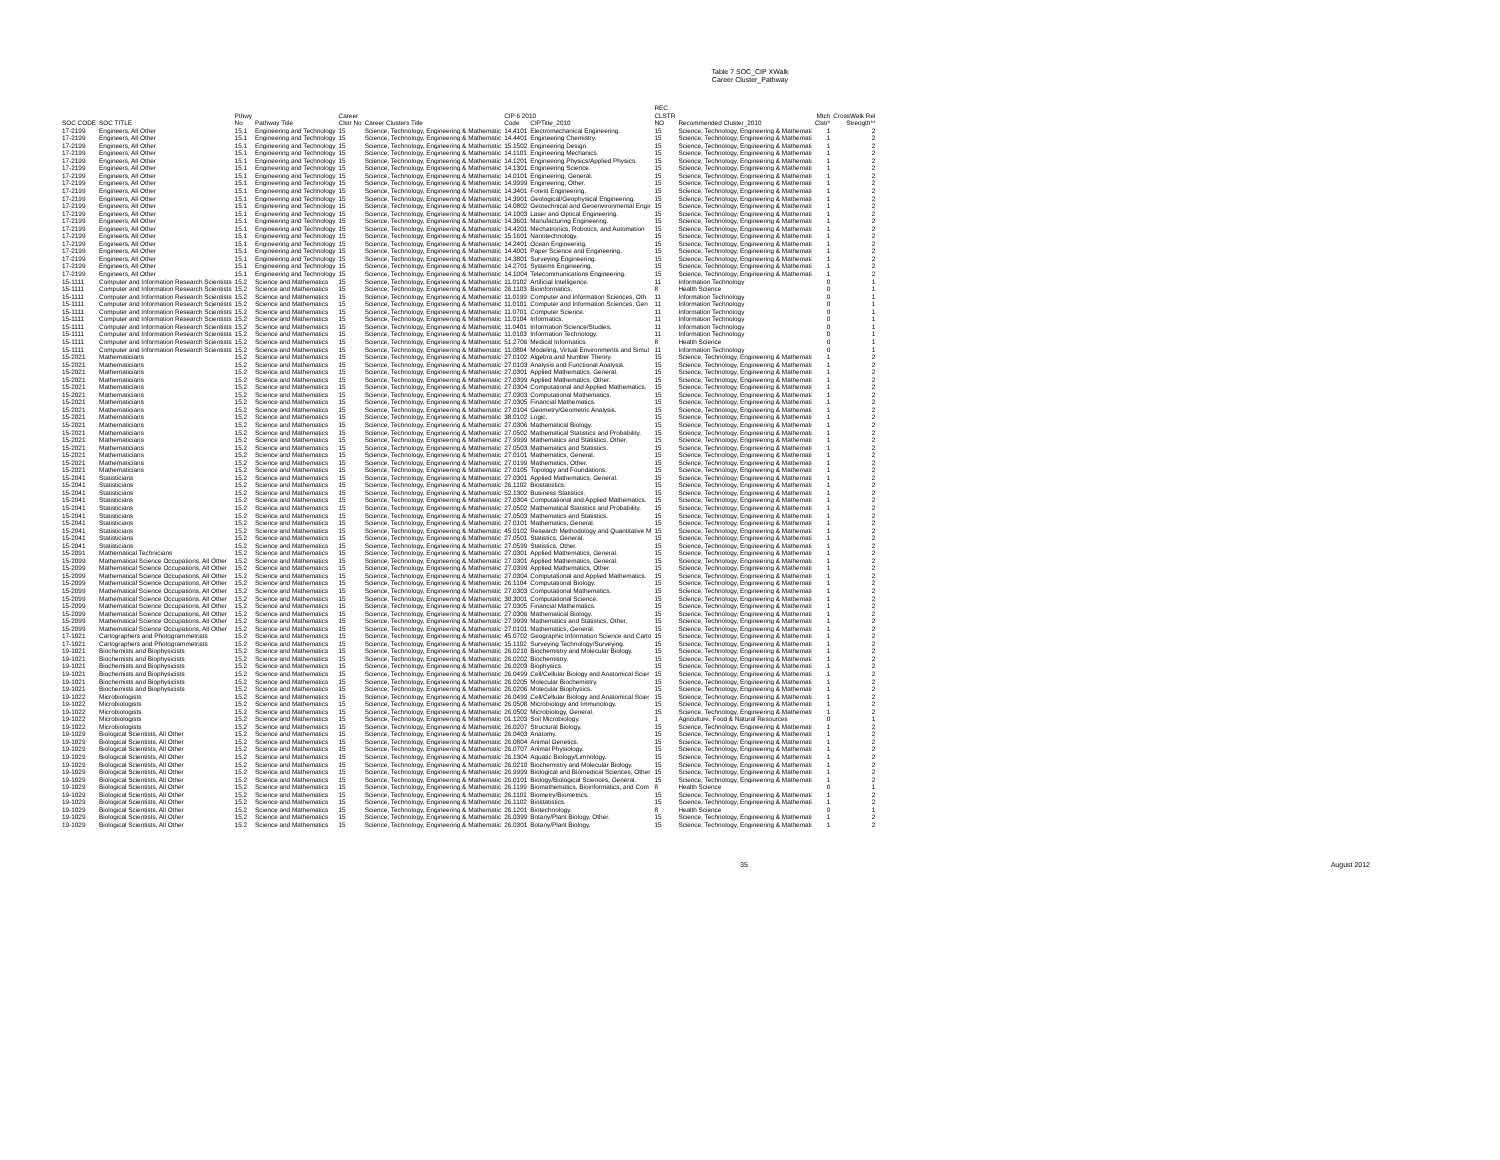Table 7 SOC_CIP XWalk
Career Cluster_Pathway
| | | | | | | | | REC | | | |
| --- | --- | --- | --- | --- | --- | --- | --- | --- | --- | --- | --- |
| | | Pthwy | | Career | | CIP 6 2010 | | CLSTR | | Mtch | CrossWalk Rel |
| SOC CODE | SOC TITLE | No | Pathway Title | Clstr No | Career Clusters Title | Code | CIPTitle_2010 | NO | Recommended Cluster_2010 | Clstr* | Strength** |
| 17-2199 | Engineers, All Other | 15.1 | Engineering and Technology | 15 | Science, Technology, Engineering & Mathematic | 14.4101 | Electromechanical Engineering. | 15 | Science, Technology, Engineering & Mathemati | 1 | 2 |
| 17-2199 | Engineers, All Other | 15.1 | Engineering and Technology | 15 | Science, Technology, Engineering & Mathematic | 14.4401 | Engineering Chemistry. | 15 | Science, Technology, Engineering & Mathemati | 1 | 2 |
| 17-2199 | Engineers, All Other | 15.1 | Engineering and Technology | 15 | Science, Technology, Engineering & Mathematic | 15.1502 | Engineering Design. | 15 | Science, Technology, Engineering & Mathemati | 1 | 2 |
| 17-2199 | Engineers, All Other | 15.1 | Engineering and Technology | 15 | Science, Technology, Engineering & Mathematic | 14.1101 | Engineering Mechanics. | 15 | Science, Technology, Engineering & Mathemati | 1 | 2 |
| 17-2199 | Engineers, All Other | 15.1 | Engineering and Technology | 15 | Science, Technology, Engineering & Mathematic | 14.1201 | Engineering Physics/Applied Physics. | 15 | Science, Technology, Engineering & Mathemati | 1 | 2 |
| 17-2199 | Engineers, All Other | 15.1 | Engineering and Technology | 15 | Science, Technology, Engineering & Mathematic | 14.1301 | Engineering Science. | 15 | Science, Technology, Engineering & Mathemati | 1 | 2 |
| 17-2199 | Engineers, All Other | 15.1 | Engineering and Technology | 15 | Science, Technology, Engineering & Mathematic | 14.0101 | Engineering, General. | 15 | Science, Technology, Engineering & Mathemati | 1 | 2 |
| 17-2199 | Engineers, All Other | 15.1 | Engineering and Technology | 15 | Science, Technology, Engineering & Mathematic | 14.9999 | Engineering, Other. | 15 | Science, Technology, Engineering & Mathemati | 1 | 2 |
| 17-2199 | Engineers, All Other | 15.1 | Engineering and Technology | 15 | Science, Technology, Engineering & Mathematic | 14.3401 | Forest Engineering. | 15 | Science, Technology, Engineering & Mathemati | 1 | 2 |
| 17-2199 | Engineers, All Other | 15.1 | Engineering and Technology | 15 | Science, Technology, Engineering & Mathematic | 14.3901 | Geological/Geophysical Engineering. | 15 | Science, Technology, Engineering & Mathemati | 1 | 2 |
| 17-2199 | Engineers, All Other | 15.1 | Engineering and Technology | 15 | Science, Technology, Engineering & Mathematic | 14.0802 | Geotechnical and Geoenvironmental Engir | 15 | Science, Technology, Engineering & Mathemati | 1 | 2 |
| 17-2199 | Engineers, All Other | 15.1 | Engineering and Technology | 15 | Science, Technology, Engineering & Mathematic | 14.1003 | Laser and Optical Engineering. | 15 | Science, Technology, Engineering & Mathemati | 1 | 2 |
| 17-2199 | Engineers, All Other | 15.1 | Engineering and Technology | 15 | Science, Technology, Engineering & Mathematic | 14.3601 | Manufacturing Engineering. | 15 | Science, Technology, Engineering & Mathemati | 1 | 2 |
| 17-2199 | Engineers, All Other | 15.1 | Engineering and Technology | 15 | Science, Technology, Engineering & Mathematic | 14.4201 | Mechatronics, Robotics, and Automation | 15 | Science, Technology, Engineering & Mathemati | 1 | 2 |
| 17-2199 | Engineers, All Other | 15.1 | Engineering and Technology | 15 | Science, Technology, Engineering & Mathematic | 15.1601 | Nanotechnology. | 15 | Science, Technology, Engineering & Mathemati | 1 | 2 |
| 17-2199 | Engineers, All Other | 15.1 | Engineering and Technology | 15 | Science, Technology, Engineering & Mathematic | 14.2401 | Ocean Engineering. | 15 | Science, Technology, Engineering & Mathemati | 1 | 2 |
| 17-2199 | Engineers, All Other | 15.1 | Engineering and Technology | 15 | Science, Technology, Engineering & Mathematic | 14.4001 | Paper Science and Engineering. | 15 | Science, Technology, Engineering & Mathemati | 1 | 2 |
| 17-2199 | Engineers, All Other | 15.1 | Engineering and Technology | 15 | Science, Technology, Engineering & Mathematic | 14.3801 | Surveying Engineering. | 15 | Science, Technology, Engineering & Mathemati | 1 | 2 |
| 17-2199 | Engineers, All Other | 15.1 | Engineering and Technology | 15 | Science, Technology, Engineering & Mathematic | 14.2701 | Systems Engineering. | 15 | Science, Technology, Engineering & Mathemati | 1 | 2 |
| 17-2199 | Engineers, All Other | 15.1 | Engineering and Technology | 15 | Science, Technology, Engineering & Mathematic | 14.1004 | Telecommunications Engineering. | 15 | Science, Technology, Engineering & Mathemati | 1 | 2 |
| 15-1111 | Computer and Information Research Scientists | 15.2 | Science and Mathematics | 15 | Science, Technology, Engineering & Mathematic | 11.0102 | Artificial Intelligence. | 11 | Information Technology | 0 | 1 |
| 15-1111 | Computer and Information Research Scientists | 15.2 | Science and Mathematics | 15 | Science, Technology, Engineering & Mathematic | 26.1103 | Bioinformatics. | 8 | Health Science | 0 | 1 |
| 15-1111 | Computer and Information Research Scientists | 15.2 | Science and Mathematics | 15 | Science, Technology, Engineering & Mathematic | 11.0199 | Computer and Information Sciences, Oth | 11 | Information Technology | 0 | 1 |
| 15-1111 | Computer and Information Research Scientists | 15.2 | Science and Mathematics | 15 | Science, Technology, Engineering & Mathematic | 11.0101 | Computer and Information Sciences, Gen | 11 | Information Technology | 0 | 1 |
| 15-1111 | Computer and Information Research Scientists | 15.2 | Science and Mathematics | 15 | Science, Technology, Engineering & Mathematic | 11.0701 | Computer Science. | 11 | Information Technology | 0 | 1 |
| 15-1111 | Computer and Information Research Scientists | 15.2 | Science and Mathematics | 15 | Science, Technology, Engineering & Mathematic | 11.0104 | Informatics. | 11 | Information Technology | 0 | 1 |
| 15-1111 | Computer and Information Research Scientists | 15.2 | Science and Mathematics | 15 | Science, Technology, Engineering & Mathematic | 11.0401 | Information Science/Studies. | 11 | Information Technology | 0 | 1 |
| 15-1111 | Computer and Information Research Scientists | 15.2 | Science and Mathematics | 15 | Science, Technology, Engineering & Mathematic | 11.0103 | Information Technology. | 11 | Information Technology | 0 | 1 |
| 15-1111 | Computer and Information Research Scientists | 15.2 | Science and Mathematics | 15 | Science, Technology, Engineering & Mathematic | 51.2706 | Medical Informatics. | 8 | Health Science | 0 | 1 |
| 15-1111 | Computer and Information Research Scientists | 15.2 | Science and Mathematics | 15 | Science, Technology, Engineering & Mathematic | 11.0804 | Modeling, Virtual Environments and Simul | 11 | Information Technology | 0 | 1 |
| 15-2021 | Mathematicians | 15.2 | Science and Mathematics | 15 | Science, Technology, Engineering & Mathematic | 27.0102 | Algebra and Number Theory. | 15 | Science, Technology, Engineering & Mathemati | 1 | 2 |
| 15-2021 | Mathematicians | 15.2 | Science and Mathematics | 15 | Science, Technology, Engineering & Mathematic | 27.0103 | Analysis and Functional Analysis. | 15 | Science, Technology, Engineering & Mathemati | 1 | 2 |
| 15-2021 | Mathematicians | 15.2 | Science and Mathematics | 15 | Science, Technology, Engineering & Mathematic | 27.0301 | Applied Mathematics, General. | 15 | Science, Technology, Engineering & Mathemati | 1 | 2 |
| 15-2021 | Mathematicians | 15.2 | Science and Mathematics | 15 | Science, Technology, Engineering & Mathematic | 27.0399 | Applied Mathematics, Other. | 15 | Science, Technology, Engineering & Mathemati | 1 | 2 |
| 15-2021 | Mathematicians | 15.2 | Science and Mathematics | 15 | Science, Technology, Engineering & Mathematic | 27.0304 | Computational and Applied Mathematics. | 15 | Science, Technology, Engineering & Mathemati | 1 | 2 |
| 15-2021 | Mathematicians | 15.2 | Science and Mathematics | 15 | Science, Technology, Engineering & Mathematic | 27.0303 | Computational Mathematics. | 15 | Science, Technology, Engineering & Mathemati | 1 | 2 |
| 15-2021 | Mathematicians | 15.2 | Science and Mathematics | 15 | Science, Technology, Engineering & Mathematic | 27.0305 | Financial Mathematics. | 15 | Science, Technology, Engineering & Mathemati | 1 | 2 |
| 15-2021 | Mathematicians | 15.2 | Science and Mathematics | 15 | Science, Technology, Engineering & Mathematic | 27.0104 | Geometry/Geometric Analysis. | 15 | Science, Technology, Engineering & Mathemati | 1 | 2 |
| 15-2021 | Mathematicians | 15.2 | Science and Mathematics | 15 | Science, Technology, Engineering & Mathematic | 38.0102 | Logic. | 15 | Science, Technology, Engineering & Mathemati | 1 | 2 |
| 15-2021 | Mathematicians | 15.2 | Science and Mathematics | 15 | Science, Technology, Engineering & Mathematic | 27.0306 | Mathematical Biology. | 15 | Science, Technology, Engineering & Mathemati | 1 | 2 |
| 15-2021 | Mathematicians | 15.2 | Science and Mathematics | 15 | Science, Technology, Engineering & Mathematic | 27.0502 | Mathematical Statistics and Probability. | 15 | Science, Technology, Engineering & Mathemati | 1 | 2 |
| 15-2021 | Mathematicians | 15.2 | Science and Mathematics | 15 | Science, Technology, Engineering & Mathematic | 27.9999 | Mathematics and Statistics, Other. | 15 | Science, Technology, Engineering & Mathemati | 1 | 2 |
| 15-2021 | Mathematicians | 15.2 | Science and Mathematics | 15 | Science, Technology, Engineering & Mathematic | 27.0503 | Mathematics and Statistics. | 15 | Science, Technology, Engineering & Mathemati | 1 | 2 |
| 15-2021 | Mathematicians | 15.2 | Science and Mathematics | 15 | Science, Technology, Engineering & Mathematic | 27.0101 | Mathematics, General. | 15 | Science, Technology, Engineering & Mathemati | 1 | 2 |
| 15-2021 | Mathematicians | 15.2 | Science and Mathematics | 15 | Science, Technology, Engineering & Mathematic | 27.0199 | Mathematics, Other. | 15 | Science, Technology, Engineering & Mathemati | 1 | 2 |
| 15-2021 | Mathematicians | 15.2 | Science and Mathematics | 15 | Science, Technology, Engineering & Mathematic | 27.0105 | Topology and Foundations. | 15 | Science, Technology, Engineering & Mathemati | 1 | 2 |
| 15-2041 | Statisticians | 15.2 | Science and Mathematics | 15 | Science, Technology, Engineering & Mathematic | 27.0301 | Applied Mathematics, General. | 15 | Science, Technology, Engineering & Mathemati | 1 | 2 |
| 15-2041 | Statisticians | 15.2 | Science and Mathematics | 15 | Science, Technology, Engineering & Mathematic | 26.1102 | Biostatistics. | 15 | Science, Technology, Engineering & Mathemati | 1 | 2 |
| 15-2041 | Statisticians | 15.2 | Science and Mathematics | 15 | Science, Technology, Engineering & Mathematic | 52.1302 | Business Statistics. | 15 | Science, Technology, Engineering & Mathemati | 1 | 2 |
| 15-2041 | Statisticians | 15.2 | Science and Mathematics | 15 | Science, Technology, Engineering & Mathematic | 27.0304 | Computational and Applied Mathematics. | 15 | Science, Technology, Engineering & Mathemati | 1 | 2 |
| 15-2041 | Statisticians | 15.2 | Science and Mathematics | 15 | Science, Technology, Engineering & Mathematic | 27.0502 | Mathematical Statistics and Probability. | 15 | Science, Technology, Engineering & Mathemati | 1 | 2 |
| 15-2041 | Statisticians | 15.2 | Science and Mathematics | 15 | Science, Technology, Engineering & Mathematic | 27.0503 | Mathematics and Statistics. | 15 | Science, Technology, Engineering & Mathemati | 1 | 2 |
| 15-2041 | Statisticians | 15.2 | Science and Mathematics | 15 | Science, Technology, Engineering & Mathematic | 27.0101 | Mathematics, General. | 15 | Science, Technology, Engineering & Mathemati | 1 | 2 |
| 15-2041 | Statisticians | 15.2 | Science and Mathematics | 15 | Science, Technology, Engineering & Mathematic | 45.0102 | Research Methodology and Quantitative M | 15 | Science, Technology, Engineering & Mathemati | 1 | 2 |
| 15-2041 | Statisticians | 15.2 | Science and Mathematics | 15 | Science, Technology, Engineering & Mathematic | 27.0501 | Statistics, General. | 15 | Science, Technology, Engineering & Mathemati | 1 | 2 |
| 15-2041 | Statisticians | 15.2 | Science and Mathematics | 15 | Science, Technology, Engineering & Mathematic | 27.0599 | Statistics, Other. | 15 | Science, Technology, Engineering & Mathemati | 1 | 2 |
| 15-2091 | Mathematical Technicians | 15.2 | Science and Mathematics | 15 | Science, Technology, Engineering & Mathematic | 27.0301 | Applied Mathematics, General. | 15 | Science, Technology, Engineering & Mathemati | 1 | 2 |
| 15-2099 | Mathematical Science Occupations, All Other | 15.2 | Science and Mathematics | 15 | Science, Technology, Engineering & Mathematic | 27.0301 | Applied Mathematics, General. | 15 | Science, Technology, Engineering & Mathemati | 1 | 2 |
| 15-2099 | Mathematical Science Occupations, All Other | 15.2 | Science and Mathematics | 15 | Science, Technology, Engineering & Mathematic | 27.0399 | Applied Mathematics, Other. | 15 | Science, Technology, Engineering & Mathemati | 1 | 2 |
| 15-2099 | Mathematical Science Occupations, All Other | 15.2 | Science and Mathematics | 15 | Science, Technology, Engineering & Mathematic | 27.0304 | Computational and Applied Mathematics. | 15 | Science, Technology, Engineering & Mathemati | 1 | 2 |
| 15-2099 | Mathematical Science Occupations, All Other | 15.2 | Science and Mathematics | 15 | Science, Technology, Engineering & Mathematic | 26.1104 | Computational Biology. | 15 | Science, Technology, Engineering & Mathemati | 1 | 2 |
| 15-2099 | Mathematical Science Occupations, All Other | 15.2 | Science and Mathematics | 15 | Science, Technology, Engineering & Mathematic | 27.0303 | Computational Mathematics. | 15 | Science, Technology, Engineering & Mathemati | 1 | 2 |
| 15-2099 | Mathematical Science Occupations, All Other | 15.2 | Science and Mathematics | 15 | Science, Technology, Engineering & Mathematic | 30.3001 | Computational Science. | 15 | Science, Technology, Engineering & Mathemati | 1 | 2 |
| 15-2099 | Mathematical Science Occupations, All Other | 15.2 | Science and Mathematics | 15 | Science, Technology, Engineering & Mathematic | 27.0305 | Financial Mathematics. | 15 | Science, Technology, Engineering & Mathemati | 1 | 2 |
| 15-2099 | Mathematical Science Occupations, All Other | 15.2 | Science and Mathematics | 15 | Science, Technology, Engineering & Mathematic | 27.0306 | Mathematical Biology. | 15 | Science, Technology, Engineering & Mathemati | 1 | 2 |
| 15-2099 | Mathematical Science Occupations, All Other | 15.2 | Science and Mathematics | 15 | Science, Technology, Engineering & Mathematic | 27.9999 | Mathematics and Statistics, Other. | 15 | Science, Technology, Engineering & Mathemati | 1 | 2 |
| 15-2099 | Mathematical Science Occupations, All Other | 15.2 | Science and Mathematics | 15 | Science, Technology, Engineering & Mathematic | 27.0101 | Mathematics, General. | 15 | Science, Technology, Engineering & Mathemati | 1 | 2 |
| 17-1021 | Cartographers and Photogrammetrists | 15.2 | Science and Mathematics | 15 | Science, Technology, Engineering & Mathematic | 45.0702 | Geographic Information Science and Carto | 15 | Science, Technology, Engineering & Mathemati | 1 | 2 |
| 17-1021 | Cartographers and Photogrammetrists | 15.2 | Science and Mathematics | 15 | Science, Technology, Engineering & Mathematic | 15.1102 | Surveying Technology/Surveying. | 15 | Science, Technology, Engineering & Mathemati | 1 | 2 |
| 19-1021 | Biochemists and Biophysicists | 15.2 | Science and Mathematics | 15 | Science, Technology, Engineering & Mathematic | 26.0210 | Biochemistry and Molecular Biology. | 15 | Science, Technology, Engineering & Mathemati | 1 | 2 |
| 19-1021 | Biochemists and Biophysicists | 15.2 | Science and Mathematics | 15 | Science, Technology, Engineering & Mathematic | 26.0202 | Biochemistry. | 15 | Science, Technology, Engineering & Mathemati | 1 | 2 |
| 19-1021 | Biochemists and Biophysicists | 15.2 | Science and Mathematics | 15 | Science, Technology, Engineering & Mathematic | 26.0203 | Biophysics. | 15 | Science, Technology, Engineering & Mathemati | 1 | 2 |
| 19-1021 | Biochemists and Biophysicists | 15.2 | Science and Mathematics | 15 | Science, Technology, Engineering & Mathematic | 26.0499 | Cell/Cellular Biology and Anatomical Scier | 15 | Science, Technology, Engineering & Mathemati | 1 | 2 |
| 19-1021 | Biochemists and Biophysicists | 15.2 | Science and Mathematics | 15 | Science, Technology, Engineering & Mathematic | 26.0205 | Molecular Biochemistry. | 15 | Science, Technology, Engineering & Mathemati | 1 | 2 |
| 19-1021 | Biochemists and Biophysicists | 15.2 | Science and Mathematics | 15 | Science, Technology, Engineering & Mathematic | 26.0206 | Molecular Biophysics. | 15 | Science, Technology, Engineering & Mathemati | 1 | 2 |
| 19-1022 | Microbiologists | 15.2 | Science and Mathematics | 15 | Science, Technology, Engineering & Mathematic | 26.0499 | Cell/Cellular Biology and Anatomical Scier | 15 | Science, Technology, Engineering & Mathemati | 1 | 2 |
| 19-1022 | Microbiologists | 15.2 | Science and Mathematics | 15 | Science, Technology, Engineering & Mathematic | 26.0508 | Microbiology and Immunology. | 15 | Science, Technology, Engineering & Mathemati | 1 | 2 |
| 19-1022 | Microbiologists | 15.2 | Science and Mathematics | 15 | Science, Technology, Engineering & Mathematic | 26.0502 | Microbiology, General. | 15 | Science, Technology, Engineering & Mathemati | 1 | 2 |
| 19-1022 | Microbiologists | 15.2 | Science and Mathematics | 15 | Science, Technology, Engineering & Mathematic | 01.1203 | Soil Microbiology. | 1 | Agriculture, Food & Natural Resources | 0 | 1 |
| 19-1022 | Microbiologists | 15.2 | Science and Mathematics | 15 | Science, Technology, Engineering & Mathematic | 26.0207 | Structural Biology. | 15 | Science, Technology, Engineering & Mathemati | 1 | 2 |
| 19-1029 | Biological Scientists, All Other | 15.2 | Science and Mathematics | 15 | Science, Technology, Engineering & Mathematic | 26.0403 | Anatomy. | 15 | Science, Technology, Engineering & Mathemati | 1 | 2 |
| 19-1029 | Biological Scientists, All Other | 15.2 | Science and Mathematics | 15 | Science, Technology, Engineering & Mathematic | 26.0804 | Animal Genetics. | 15 | Science, Technology, Engineering & Mathemati | 1 | 2 |
| 19-1029 | Biological Scientists, All Other | 15.2 | Science and Mathematics | 15 | Science, Technology, Engineering & Mathematic | 26.0707 | Animal Physiology. | 15 | Science, Technology, Engineering & Mathemati | 1 | 2 |
| 19-1029 | Biological Scientists, All Other | 15.2 | Science and Mathematics | 15 | Science, Technology, Engineering & Mathematic | 26.1304 | Aquatic Biology/Limnology. | 15 | Science, Technology, Engineering & Mathemati | 1 | 2 |
| 19-1029 | Biological Scientists, All Other | 15.2 | Science and Mathematics | 15 | Science, Technology, Engineering & Mathematic | 26.0210 | Biochemistry and Molecular Biology. | 15 | Science, Technology, Engineering & Mathemati | 1 | 2 |
| 19-1029 | Biological Scientists, All Other | 15.2 | Science and Mathematics | 15 | Science, Technology, Engineering & Mathematic | 26.9999 | Biological and Biomedical Sciences, Other | 15 | Science, Technology, Engineering & Mathemati | 1 | 2 |
| 19-1029 | Biological Scientists, All Other | 15.2 | Science and Mathematics | 15 | Science, Technology, Engineering & Mathematic | 26.0101 | Biology/Biological Sciences, General. | 15 | Science, Technology, Engineering & Mathemati | 1 | 2 |
| 19-1029 | Biological Scientists, All Other | 15.2 | Science and Mathematics | 15 | Science, Technology, Engineering & Mathematic | 26.1199 | Biomathematics, Bioinformatics, and Com | 8 | Health Science | 0 | 1 |
| 19-1029 | Biological Scientists, All Other | 15.2 | Science and Mathematics | 15 | Science, Technology, Engineering & Mathematic | 26.1101 | Biometry/Biometrics. | 15 | Science, Technology, Engineering & Mathemati | 1 | 2 |
| 19-1029 | Biological Scientists, All Other | 15.2 | Science and Mathematics | 15 | Science, Technology, Engineering & Mathematic | 26.1102 | Biostatistics. | 15 | Science, Technology, Engineering & Mathemati | 1 | 2 |
| 19-1029 | Biological Scientists, All Other | 15.2 | Science and Mathematics | 15 | Science, Technology, Engineering & Mathematic | 26.1201 | Biotechnology. | 8 | Health Science | 0 | 1 |
| 19-1029 | Biological Scientists, All Other | 15.2 | Science and Mathematics | 15 | Science, Technology, Engineering & Mathematic | 26.0399 | Botany/Plant Biology, Other. | 15 | Science, Technology, Engineering & Mathemati | 1 | 2 |
| 19-1029 | Biological Scientists, All Other | 15.2 | Science and Mathematics | 15 | Science, Technology, Engineering & Mathematic | 26.0301 | Botany/Plant Biology. | 15 | Science, Technology, Engineering & Mathemati | 1 | 2 |
35 August 2012